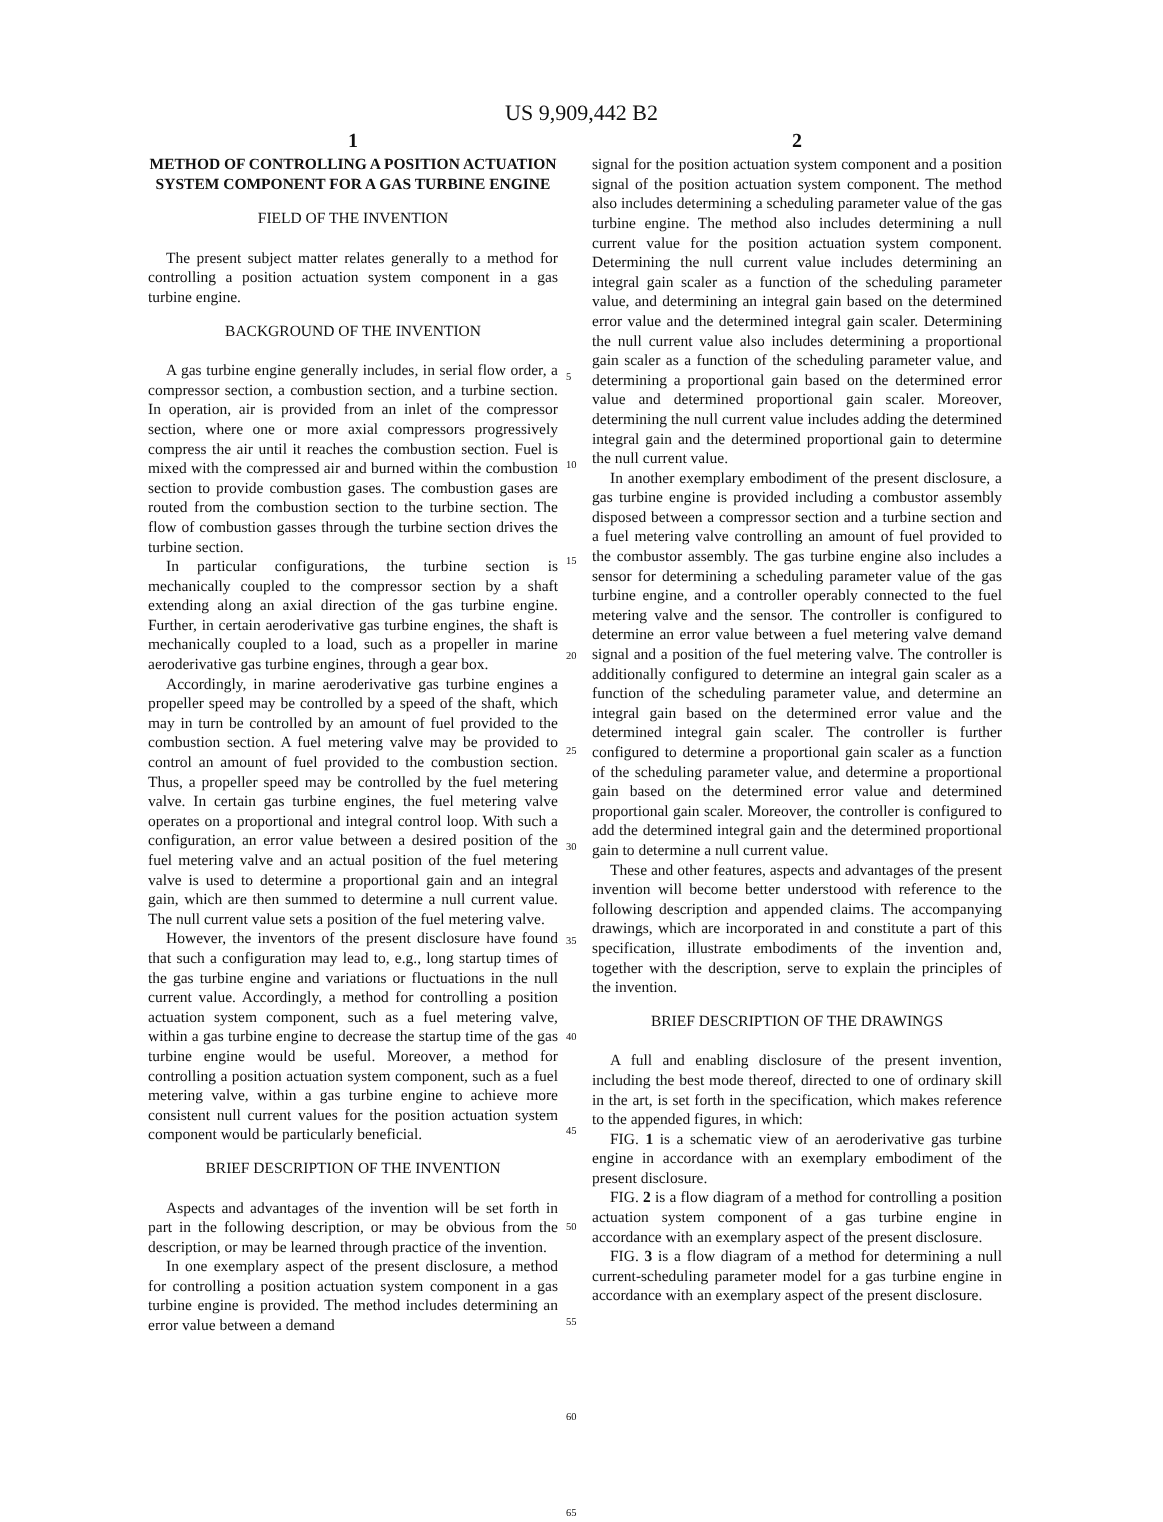US 9,909,442 B2
1
METHOD OF CONTROLLING A POSITION ACTUATION SYSTEM COMPONENT FOR A GAS TURBINE ENGINE
FIELD OF THE INVENTION
The present subject matter relates generally to a method for controlling a position actuation system component in a gas turbine engine.
BACKGROUND OF THE INVENTION
A gas turbine engine generally includes, in serial flow order, a compressor section, a combustion section, and a turbine section. In operation, air is provided from an inlet of the compressor section, where one or more axial compressors progressively compress the air until it reaches the combustion section. Fuel is mixed with the compressed air and burned within the combustion section to provide combustion gases. The combustion gases are routed from the combustion section to the turbine section. The flow of combustion gasses through the turbine section drives the turbine section.
In particular configurations, the turbine section is mechanically coupled to the compressor section by a shaft extending along an axial direction of the gas turbine engine. Further, in certain aeroderivative gas turbine engines, the shaft is mechanically coupled to a load, such as a propeller in marine aeroderivative gas turbine engines, through a gear box.
Accordingly, in marine aeroderivative gas turbine engines a propeller speed may be controlled by a speed of the shaft, which may in turn be controlled by an amount of fuel provided to the combustion section. A fuel metering valve may be provided to control an amount of fuel provided to the combustion section. Thus, a propeller speed may be controlled by the fuel metering valve. In certain gas turbine engines, the fuel metering valve operates on a proportional and integral control loop. With such a configuration, an error value between a desired position of the fuel metering valve and an actual position of the fuel metering valve is used to determine a proportional gain and an integral gain, which are then summed to determine a null current value. The null current value sets a position of the fuel metering valve.
However, the inventors of the present disclosure have found that such a configuration may lead to, e.g., long startup times of the gas turbine engine and variations or fluctuations in the null current value. Accordingly, a method for controlling a position actuation system component, such as a fuel metering valve, within a gas turbine engine to decrease the startup time of the gas turbine engine would be useful. Moreover, a method for controlling a position actuation system component, such as a fuel metering valve, within a gas turbine engine to achieve more consistent null current values for the position actuation system component would be particularly beneficial.
BRIEF DESCRIPTION OF THE INVENTION
Aspects and advantages of the invention will be set forth in part in the following description, or may be obvious from the description, or may be learned through practice of the invention.
In one exemplary aspect of the present disclosure, a method for controlling a position actuation system component in a gas turbine engine is provided. The method includes determining an error value between a demand
5
10
15
20
25
30
35
40
45
50
55
60
65
2
signal for the position actuation system component and a position signal of the position actuation system component. The method also includes determining a scheduling parameter value of the gas turbine engine. The method also includes determining a null current value for the position actuation system component. Determining the null current value includes determining an integral gain scaler as a function of the scheduling parameter value, and determining an integral gain based on the determined error value and the determined integral gain scaler. Determining the null current value also includes determining a proportional gain scaler as a function of the scheduling parameter value, and determining a proportional gain based on the determined error value and determined proportional gain scaler. Moreover, determining the null current value includes adding the determined integral gain and the determined proportional gain to determine the null current value.
In another exemplary embodiment of the present disclosure, a gas turbine engine is provided including a combustor assembly disposed between a compressor section and a turbine section and a fuel metering valve controlling an amount of fuel provided to the combustor assembly. The gas turbine engine also includes a sensor for determining a scheduling parameter value of the gas turbine engine, and a controller operably connected to the fuel metering valve and the sensor. The controller is configured to determine an error value between a fuel metering valve demand signal and a position of the fuel metering valve. The controller is additionally configured to determine an integral gain scaler as a function of the scheduling parameter value, and determine an integral gain based on the determined error value and the determined integral gain scaler. The controller is further configured to determine a proportional gain scaler as a function of the scheduling parameter value, and determine a proportional gain based on the determined error value and determined proportional gain scaler. Moreover, the controller is configured to add the determined integral gain and the determined proportional gain to determine a null current value.
These and other features, aspects and advantages of the present invention will become better understood with reference to the following description and appended claims. The accompanying drawings, which are incorporated in and constitute a part of this specification, illustrate embodiments of the invention and, together with the description, serve to explain the principles of the invention.
BRIEF DESCRIPTION OF THE DRAWINGS
A full and enabling disclosure of the present invention, including the best mode thereof, directed to one of ordinary skill in the art, is set forth in the specification, which makes reference to the appended figures, in which:
FIG. 1 is a schematic view of an aeroderivative gas turbine engine in accordance with an exemplary embodiment of the present disclosure.
FIG. 2 is a flow diagram of a method for controlling a position actuation system component of a gas turbine engine in accordance with an exemplary aspect of the present disclosure.
FIG. 3 is a flow diagram of a method for determining a null current-scheduling parameter model for a gas turbine engine in accordance with an exemplary aspect of the present disclosure.